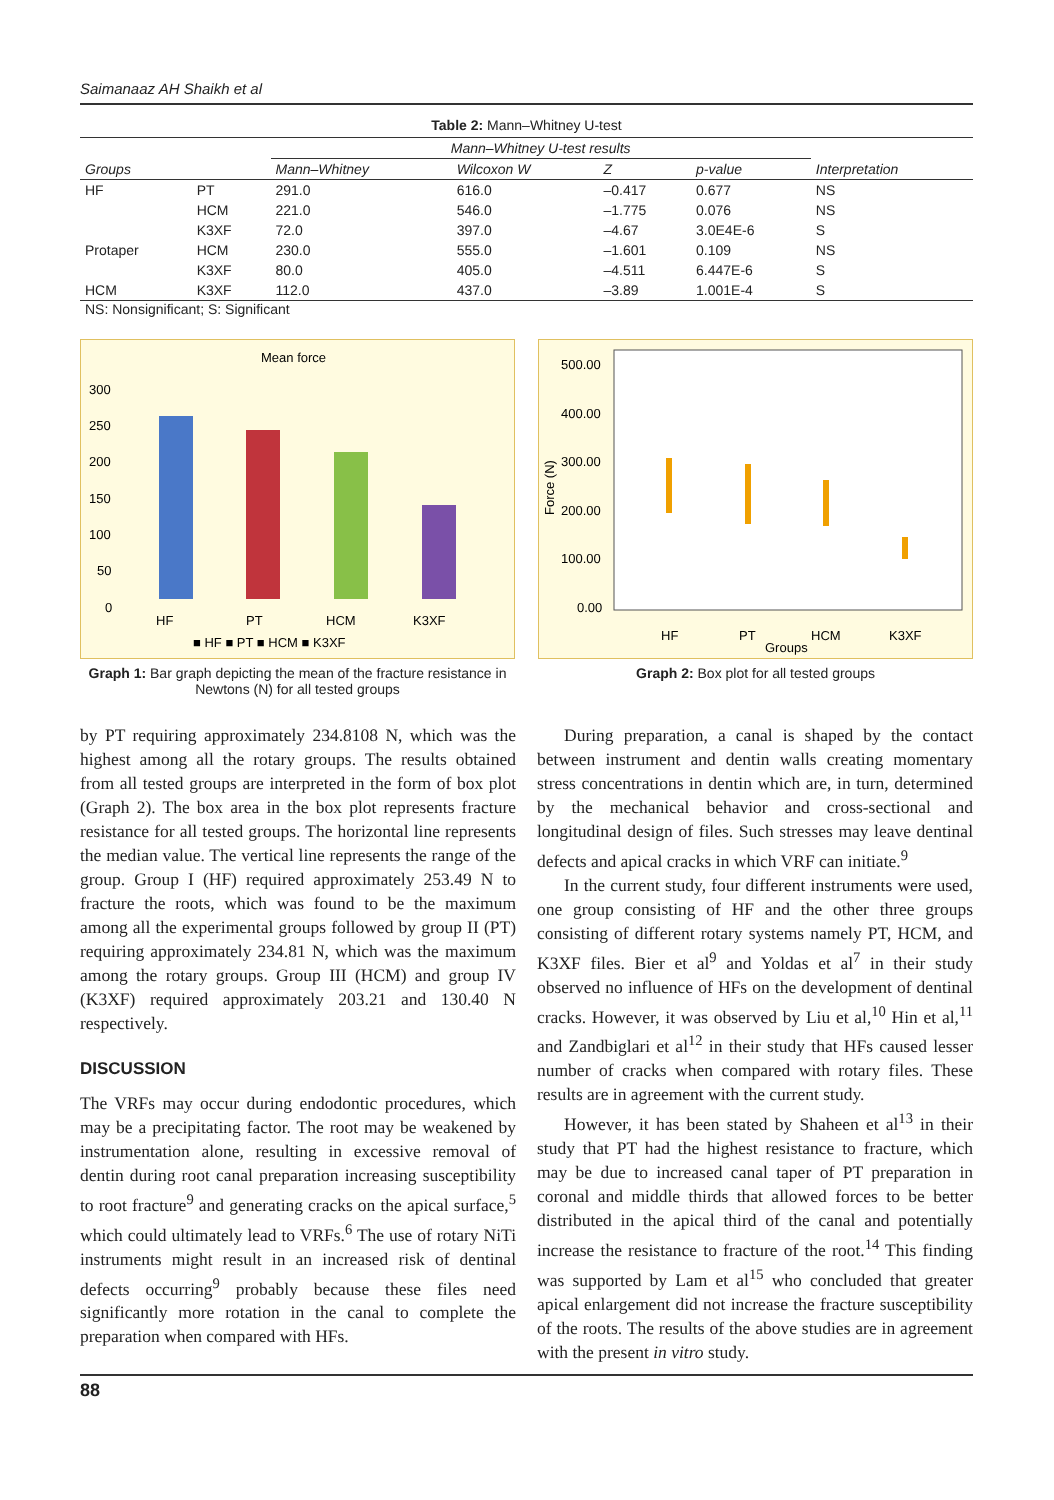Saimanaaz AH Shaikh et al
Table 2: Mann–Whitney U-test
| | | Mann–Whitney U-test results | | | | |
| --- | --- | --- | --- | --- | --- | --- |
| Groups | | Mann–Whitney | Wilcoxon W | Z | p-value | Interpretation |
| HF | PT | 291.0 | 616.0 | –0.417 | 0.677 | NS |
| | HCM | 221.0 | 546.0 | –1.775 | 0.076 | NS |
| | K3XF | 72.0 | 397.0 | –4.67 | 3.0E4E-6 | S |
| Protaper | HCM | 230.0 | 555.0 | –1.601 | 0.109 | NS |
| | K3XF | 80.0 | 405.0 | –4.511 | 6.447E-6 | S |
| HCM | K3XF | 112.0 | 437.0 | –3.89 | 1.001E-4 | S |
NS: Nonsignificant; S: Significant
Mean force
300
250
200
150
100
50
0
HF
PT
HCM
K3XF
■ HF ■ PT ■ HCM ■ K3XF
Graph 1: Bar graph depicting the mean of the fracture resistance in Newtons (N) for all tested groups
500.00
400.00
300.00
200.00
100.00
0.00
Force (N)
HF
PT
HCM
K3XF
Groups
Graph 2: Box plot for all tested groups
by PT requiring approximately 234.8108 N, which was the highest among all the rotary groups. The results obtained from all tested groups are interpreted in the form of box plot (Graph 2). The box area in the box plot represents fracture resistance for all tested groups. The horizontal line represents the median value. The vertical line represents the range of the group. Group I (HF) required approximately 253.49 N to fracture the roots, which was found to be the maximum among all the experimental groups followed by group II (PT) requiring approximately 234.81 N, which was the maximum among the rotary groups. Group III (HCM) and group IV (K3XF) required approximately 203.21 and 130.40 N respectively.
DISCUSSION
The VRFs may occur during endodontic procedures, which may be a precipitating factor. The root may be weakened by instrumentation alone, resulting in excessive removal of dentin during root canal preparation increasing susceptibility to root fracture<sup>9</sup> and generating cracks on the apical surface,<sup>5</sup> which could ultimately lead to VRFs.<sup>6</sup> The use of rotary NiTi instruments might result in an increased risk of dentinal defects occurring<sup>9</sup> probably because these files need significantly more rotation in the canal to complete the preparation when compared with HFs.
During preparation, a canal is shaped by the contact between instrument and dentin walls creating momentary stress concentrations in dentin which are, in turn, determined by the mechanical behavior and cross-sectional and longitudinal design of files. Such stresses may leave dentinal defects and apical cracks in which VRF can initiate.<sup>9</sup>
In the current study, four different instruments were used, one group consisting of HF and the other three groups consisting of different rotary systems namely PT, HCM, and K3XF files. Bier et al<sup>9</sup> and Yoldas et al<sup>7</sup> in their study observed no influence of HFs on the development of dentinal cracks. However, it was observed by Liu et al,<sup>10</sup> Hin et al,<sup>11</sup> and Zandbiglari et al<sup>12</sup> in their study that HFs caused lesser number of cracks when compared with rotary files. These results are in agreement with the current study.
However, it has been stated by Shaheen et al<sup>13</sup> in their study that PT had the highest resistance to fracture, which may be due to increased canal taper of PT preparation in coronal and middle thirds that allowed forces to be better distributed in the apical third of the canal and potentially increase the resistance to fracture of the root.<sup>14</sup> This finding was supported by Lam et al<sup>15</sup> who concluded that greater apical enlargement did not increase the fracture susceptibility of the roots. The results of the above studies are in agreement with the present in vitro study.
88